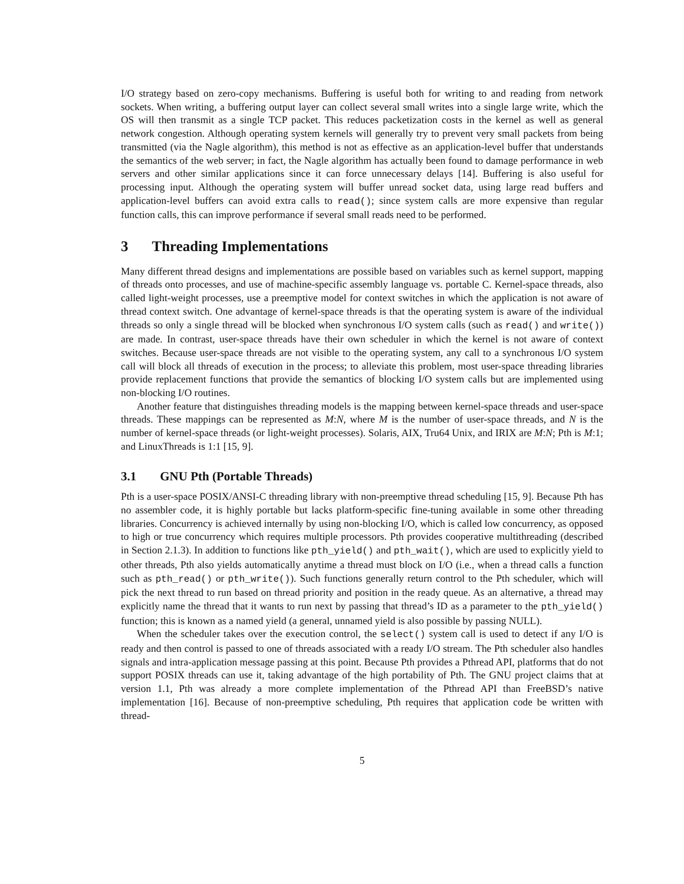I/O strategy based on zero-copy mechanisms. Buffering is useful both for writing to and reading from network sockets. When writing, a buffering output layer can collect several small writes into a single large write, which the OS will then transmit as a single TCP packet. This reduces packetization costs in the kernel as well as general network congestion. Although operating system kernels will generally try to prevent very small packets from being transmitted (via the Nagle algorithm), this method is not as effective as an application-level buffer that understands the semantics of the web server; in fact, the Nagle algorithm has actually been found to damage performance in web servers and other similar applications since it can force unnecessary delays [14]. Buffering is also useful for processing input. Although the operating system will buffer unread socket data, using large read buffers and application-level buffers can avoid extra calls to read(); since system calls are more expensive than regular function calls, this can improve performance if several small reads need to be performed.
3 Threading Implementations
Many different thread designs and implementations are possible based on variables such as kernel support, mapping of threads onto processes, and use of machine-specific assembly language vs. portable C. Kernel-space threads, also called light-weight processes, use a preemptive model for context switches in which the application is not aware of thread context switch. One advantage of kernel-space threads is that the operating system is aware of the individual threads so only a single thread will be blocked when synchronous I/O system calls (such as read() and write()) are made. In contrast, user-space threads have their own scheduler in which the kernel is not aware of context switches. Because user-space threads are not visible to the operating system, any call to a synchronous I/O system call will block all threads of execution in the process; to alleviate this problem, most user-space threading libraries provide replacement functions that provide the semantics of blocking I/O system calls but are implemented using non-blocking I/O routines.
Another feature that distinguishes threading models is the mapping between kernel-space threads and user-space threads. These mappings can be represented as M:N, where M is the number of user-space threads, and N is the number of kernel-space threads (or light-weight processes). Solaris, AIX, Tru64 Unix, and IRIX are M:N; Pth is M:1; and LinuxThreads is 1:1 [15, 9].
3.1 GNU Pth (Portable Threads)
Pth is a user-space POSIX/ANSI-C threading library with non-preemptive thread scheduling [15, 9]. Because Pth has no assembler code, it is highly portable but lacks platform-specific fine-tuning available in some other threading libraries. Concurrency is achieved internally by using non-blocking I/O, which is called low concurrency, as opposed to high or true concurrency which requires multiple processors. Pth provides cooperative multithreading (described in Section 2.1.3). In addition to functions like pth_yield() and pth_wait(), which are used to explicitly yield to other threads, Pth also yields automatically anytime a thread must block on I/O (i.e., when a thread calls a function such as pth_read() or pth_write()). Such functions generally return control to the Pth scheduler, which will pick the next thread to run based on thread priority and position in the ready queue. As an alternative, a thread may explicitly name the thread that it wants to run next by passing that thread’s ID as a parameter to the pth_yield() function; this is known as a named yield (a general, unnamed yield is also possible by passing NULL).
When the scheduler takes over the execution control, the select() system call is used to detect if any I/O is ready and then control is passed to one of threads associated with a ready I/O stream. The Pth scheduler also handles signals and intra-application message passing at this point. Because Pth provides a Pthread API, platforms that do not support POSIX threads can use it, taking advantage of the high portability of Pth. The GNU project claims that at version 1.1, Pth was already a more complete implementation of the Pthread API than FreeBSD’s native implementation [16]. Because of non-preemptive scheduling, Pth requires that application code be written with thread-
5